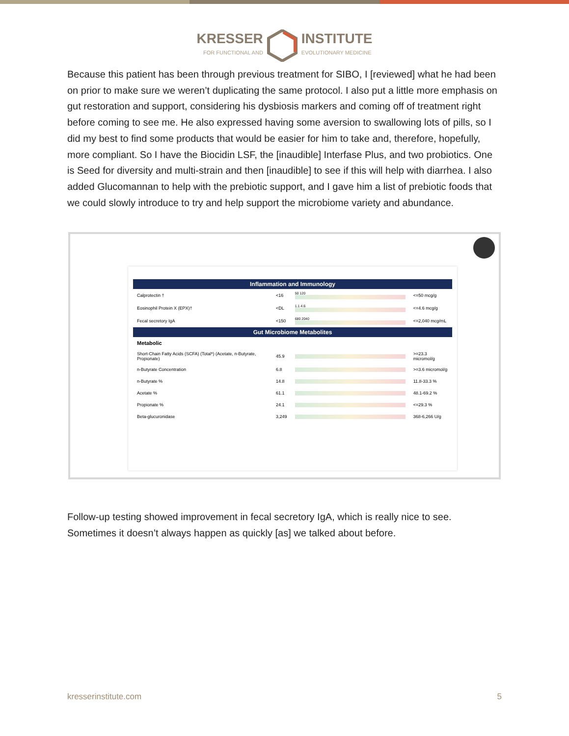KRESSER FOR FUNCTIONAL ANDINSTITUTE EVOLUTIONARY MEDICINE
Because this patient has been through previous treatment for SIBO, I [reviewed] what he had been on prior to make sure we weren’t duplicating the same protocol. I also put a little more emphasis on gut restoration and support, considering his dysbiosis markers and coming off of treatment right before coming to see me. He also expressed having some aversion to swallowing lots of pills, so I did my best to find some products that would be easier for him to take and, therefore, hopefully, more compliant. So I have the Biocidin LSF, the [inaudible] Interfase Plus, and two probiotics. One is Seed for diversity and multi-strain and then [inaudible] to see if this will help with diarrhea. I also added Glucomannan to help with the prebiotic support, and I gave him a list of prebiotic foods that we could slowly introduce to try and help support the microbiome variety and abundance.
| Inflammation and Immunology | | | |
| --- | --- | --- | --- |
| Calprotectin † | <16 | 50 120 | <=50 mcg/g |
| Eosinophil Protein X (EPX)† | <DL | 1.1 4.6 | <=4.6 mcg/g |
| Fecal secretory IgA | <150 | 680 2040 | <=2,040 mcg/mL |
| Gut Microbiome Metabolites | | | |
| Metabolic | | | |
| Short-Chain Fatty Acids (SCFA) (Total*) (Acetate, n-Butyrate, Propionate) | 45.9 | | >=23.3 micromol/g |
| n-Butyrate Concentration | 6.8 | | >=3.6 micromol/g |
| n-Butyrate % | 14.8 | | 11.8-33.3 % |
| Acetate % | 61.1 | | 48.1-69.2 % |
| Propionate % | 24.1 | | <=29.3 % |
| Beta-glucuronidase | 3,249 | | 368-6,266 U/g |
Follow-up testing showed improvement in fecal secretory IgA, which is really nice to see. Sometimes it doesn’t always happen as quickly [as] we talked about before.
kresserinstitute.com 5